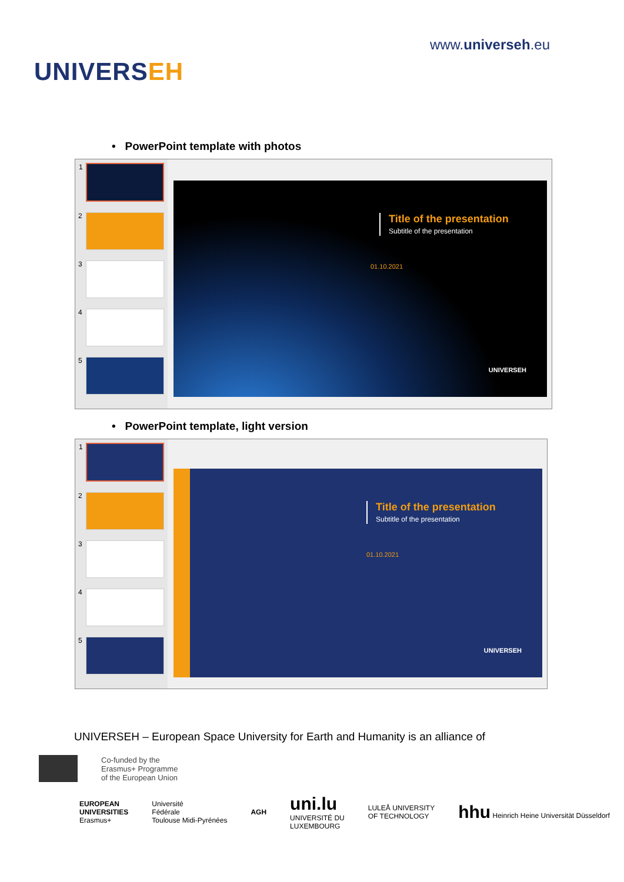UNIVERSEH
www.universeh.eu
• PowerPoint template with photos
1
2
3
4
5
Title of the presentation
Subtitle of the presentation
01.10.2021
UNIVERSEH
• PowerPoint template, light version
1
2
3
4
5
Title of the presentation
Subtitle of the presentation
01.10.2021
UNIVERSEH
UNIVERSEH – European Space University for Earth and Humanity is an alliance of
Co-funded by the
Erasmus+ Programme
of the European Union
EUROPEAN
UNIVERSITIES
Erasmus+
Université
Fédérale
Toulouse Midi-Pyrénées
AGH
uni.lu
UNIVERSITÉ DU
LUXEMBOURG
LULEÅ UNIVERSITY
OF TECHNOLOGY
hhu Heinrich Heine Universität Düsseldorf